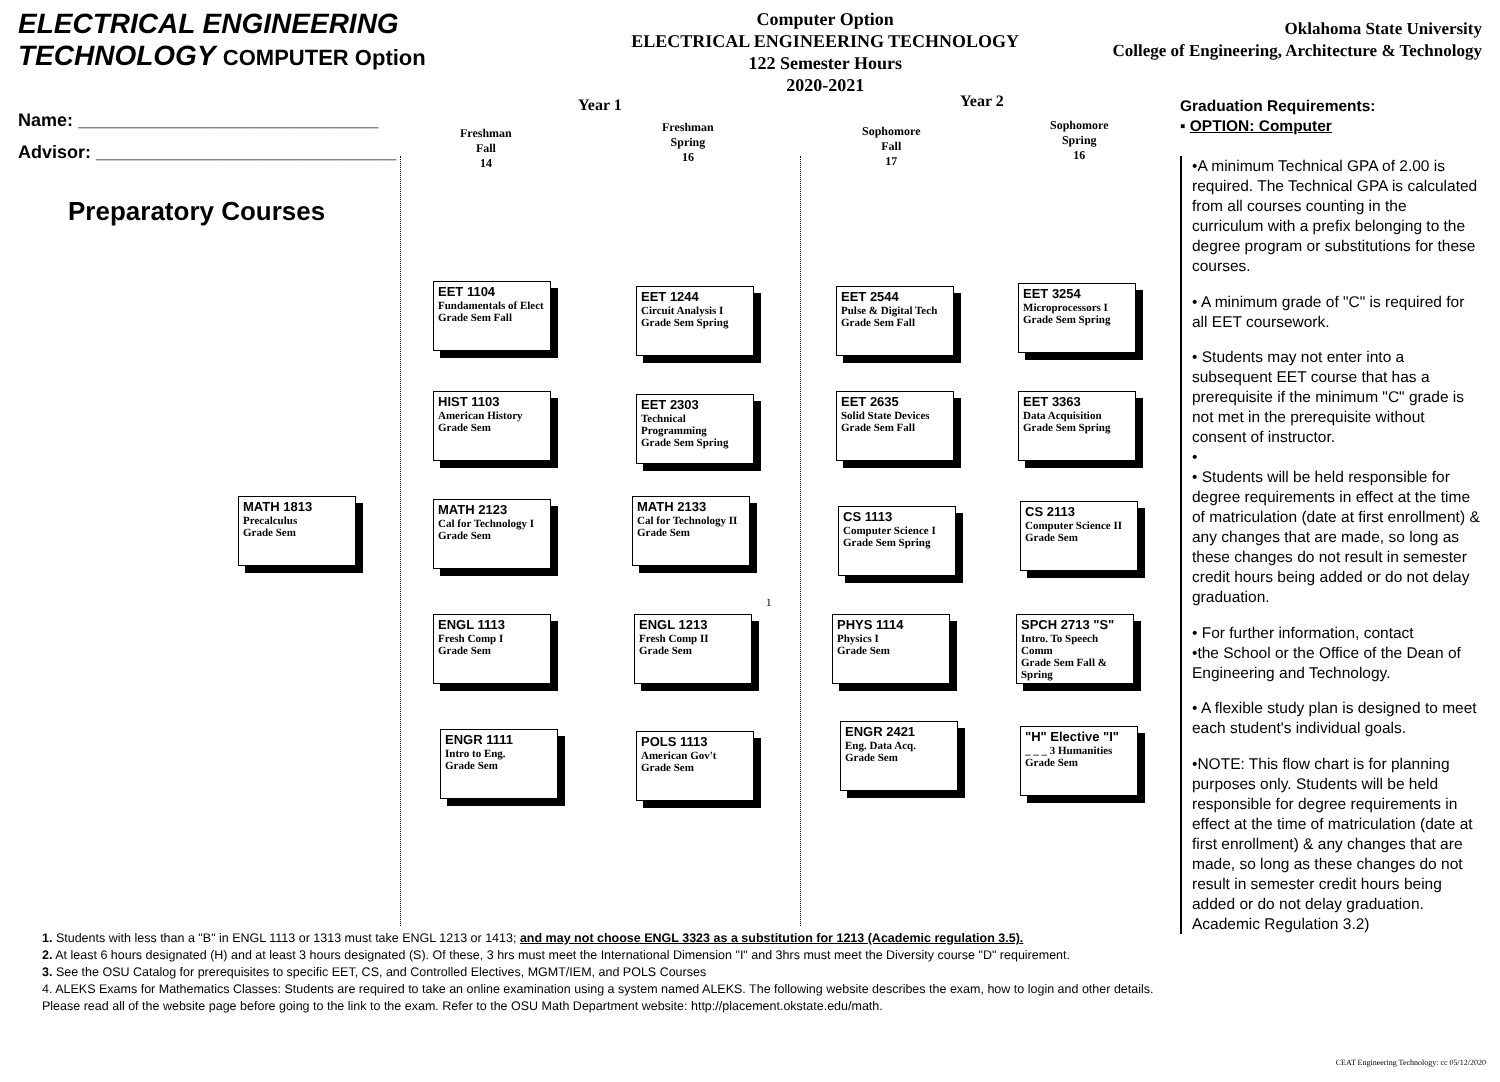ELECTRICAL ENGINEERING TECHNOLOGY COMPUTER Option
Computer Option
ELECTRICAL ENGINEERING TECHNOLOGY
122 Semester Hours
2020-2021
Oklahoma State University
College of Engineering, Architecture & Technology
Name: ______________________________
Advisor: ______________________________
Preparatory Courses
Year 1 Year 2
Freshman
Fall
14
Freshman
Spring
16
Sophomore
Fall
17
Sophomore
Spring
16
MATH 1813
Precalculus
Grade Sem
EET 1104
Fundamentals of Elect
Grade Sem Fall
HIST 1103
American History
Grade Sem
MATH 2123
Cal for Technology I
Grade Sem
ENGL 1113
Fresh Comp I
Grade Sem
ENGR 1111
Intro to Eng.
Grade Sem
EET 1244
Circuit Analysis I
Grade Sem Spring
EET 2303
Technical Programming
Grade Sem Spring
MATH 2133
Cal for Technology II
Grade Sem
ENGL 1213
Fresh Comp II
Grade Sem
POLS 1113
American Gov't
Grade Sem
EET 2544
Pulse & Digital Tech
Grade Sem Fall
EET 2635
Solid State Devices
Grade Sem Fall
CS 1113
Computer Science I
Grade Sem Spring
PHYS 1114
Physics I
Grade Sem
ENGR 2421
Eng. Data Acq.
Grade Sem
EET 3254
Microprocessors I
Grade Sem Spring
EET 3363
Data Acquisition
Grade Sem Spring
CS 2113
Computer Science II
Grade Sem
SPCH 2713 "S"
Intro. To Speech Comm
Grade Sem Fall & Spring
"H" Elective "I"
_ _ _ 3 Humanities
Grade Sem
1
Graduation Requirements:
▪ OPTION: Computer
•A minimum Technical GPA of 2.00 is required. The Technical GPA is calculated from all courses counting in the curriculum with a prefix belonging to the degree program or substitutions for these courses.
• A minimum grade of "C" is required for all EET coursework.
• Students may not enter into a subsequent EET course that has a prerequisite if the minimum "C" grade is not met in the prerequisite without consent of instructor.
•
• Students will be held responsible for degree requirements in effect at the time of matriculation (date at first enrollment) & any changes that are made, so long as these changes do not result in semester credit hours being added or do not delay graduation.
• For further information, contact
•the School or the Office of the Dean of Engineering and Technology.
• A flexible study plan is designed to meet each student's individual goals.
•NOTE: This flow chart is for planning purposes only. Students will be held responsible for degree requirements in effect at the time of matriculation (date at first enrollment) & any changes that are made, so long as these changes do not result in semester credit hours being added or do not delay graduation. Academic Regulation 3.2)
1. Students with less than a "B" in ENGL 1113 or 1313 must take ENGL 1213 or 1413; and may not choose ENGL 3323 as a substitution for 1213 (Academic regulation 3.5).
2. At least 6 hours designated (H) and at least 3 hours designated (S). Of these, 3 hrs must meet the International Dimension "I" and 3hrs must meet the Diversity course "D" requirement.
3. See the OSU Catalog for prerequisites to specific EET, CS, and Controlled Electives, MGMT/IEM, and POLS Courses
4. ALEKS Exams for Mathematics Classes: Students are required to take an online examination using a system named ALEKS. The following website describes the exam, how to login and other details. Please read all of the website page before going to the link to the exam. Refer to the OSU Math Department website: http://placement.okstate.edu/math.
CEAT Engineering Technology: cc 05/12/2020